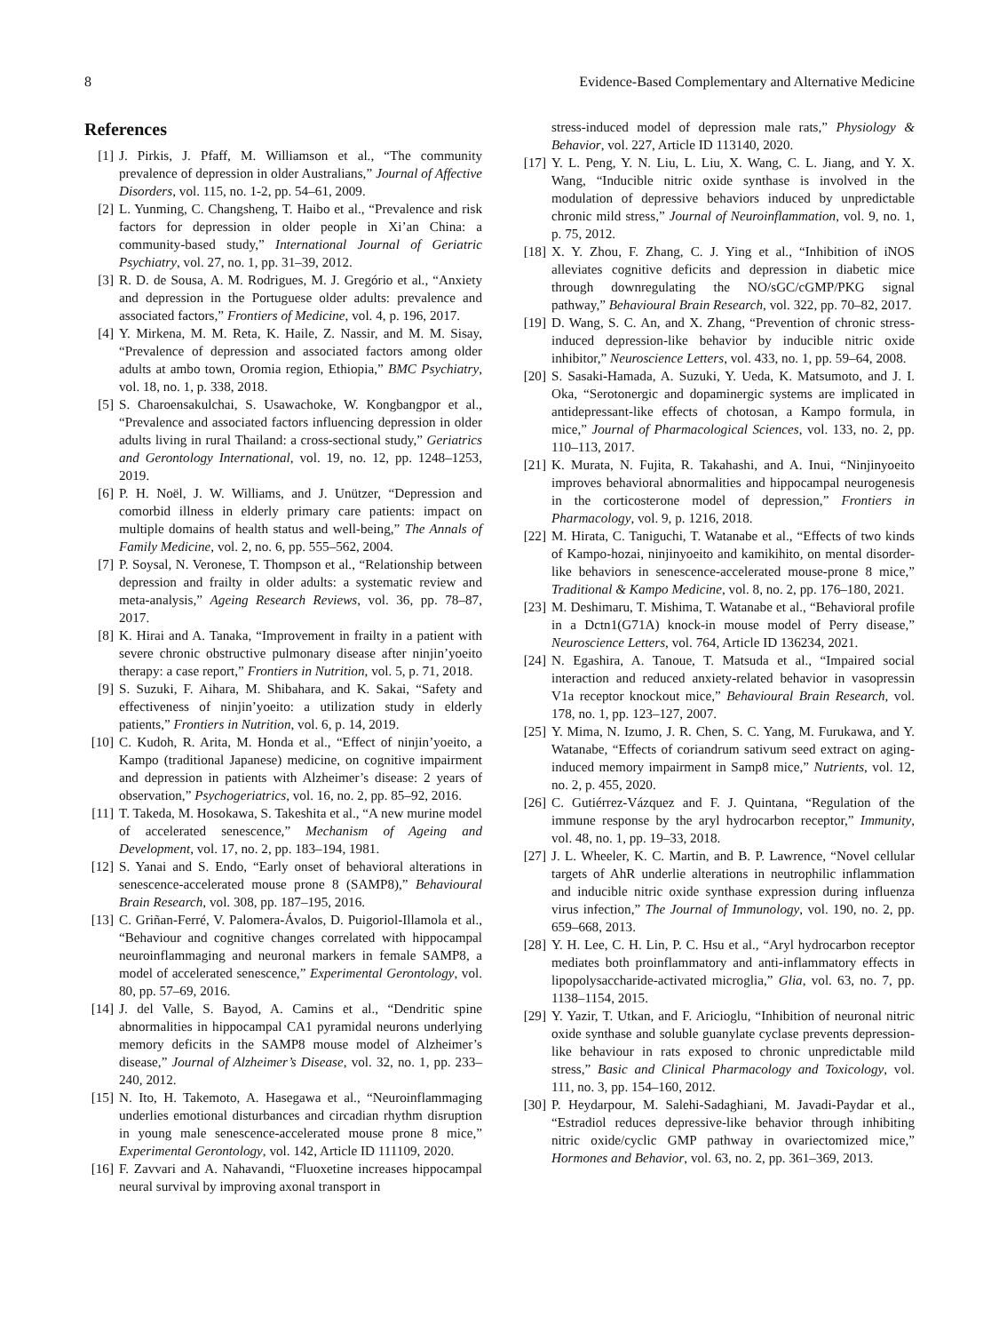8 Evidence-Based Complementary and Alternative Medicine
References
[1] J. Pirkis, J. Pfaff, M. Williamson et al., “The community prevalence of depression in older Australians,” Journal of Affective Disorders, vol. 115, no. 1-2, pp. 54–61, 2009.
[2] L. Yunming, C. Changsheng, T. Haibo et al., “Prevalence and risk factors for depression in older people in Xi’an China: a community-based study,” International Journal of Geriatric Psychiatry, vol. 27, no. 1, pp. 31–39, 2012.
[3] R. D. de Sousa, A. M. Rodrigues, M. J. Gregório et al., “Anxiety and depression in the Portuguese older adults: prevalence and associated factors,” Frontiers of Medicine, vol. 4, p. 196, 2017.
[4] Y. Mirkena, M. M. Reta, K. Haile, Z. Nassir, and M. M. Sisay, “Prevalence of depression and associated factors among older adults at ambo town, Oromia region, Ethiopia,” BMC Psychiatry, vol. 18, no. 1, p. 338, 2018.
[5] S. Charoensakulchai, S. Usawachoke, W. Kongbangpor et al., “Prevalence and associated factors influencing depression in older adults living in rural Thailand: a cross-sectional study,” Geriatrics and Gerontology International, vol. 19, no. 12, pp. 1248–1253, 2019.
[6] P. H. Noël, J. W. Williams, and J. Unützer, “Depression and comorbid illness in elderly primary care patients: impact on multiple domains of health status and well-being,” The Annals of Family Medicine, vol. 2, no. 6, pp. 555–562, 2004.
[7] P. Soysal, N. Veronese, T. Thompson et al., “Relationship between depression and frailty in older adults: a systematic review and meta-analysis,” Ageing Research Reviews, vol. 36, pp. 78–87, 2017.
[8] K. Hirai and A. Tanaka, “Improvement in frailty in a patient with severe chronic obstructive pulmonary disease after ninjin’yoeito therapy: a case report,” Frontiers in Nutrition, vol. 5, p. 71, 2018.
[9] S. Suzuki, F. Aihara, M. Shibahara, and K. Sakai, “Safety and effectiveness of ninjin’yoeito: a utilization study in elderly patients,” Frontiers in Nutrition, vol. 6, p. 14, 2019.
[10] C. Kudoh, R. Arita, M. Honda et al., “Effect of ninjin’yoeito, a Kampo (traditional Japanese) medicine, on cognitive impairment and depression in patients with Alzheimer’s disease: 2 years of observation,” Psychogeriatrics, vol. 16, no. 2, pp. 85–92, 2016.
[11] T. Takeda, M. Hosokawa, S. Takeshita et al., “A new murine model of accelerated senescence,” Mechanism of Ageing and Development, vol. 17, no. 2, pp. 183–194, 1981.
[12] S. Yanai and S. Endo, “Early onset of behavioral alterations in senescence-accelerated mouse prone 8 (SAMP8),” Behavioural Brain Research, vol. 308, pp. 187–195, 2016.
[13] C. Griñan-Ferré, V. Palomera-Ávalos, D. Puigoriol-Illamola et al., “Behaviour and cognitive changes correlated with hippocampal neuroinflammaging and neuronal markers in female SAMP8, a model of accelerated senescence,” Experimental Gerontology, vol. 80, pp. 57–69, 2016.
[14] J. del Valle, S. Bayod, A. Camins et al., “Dendritic spine abnormalities in hippocampal CA1 pyramidal neurons underlying memory deficits in the SAMP8 mouse model of Alzheimer’s disease,” Journal of Alzheimer’s Disease, vol. 32, no. 1, pp. 233–240, 2012.
[15] N. Ito, H. Takemoto, A. Hasegawa et al., “Neuroinflammaging underlies emotional disturbances and circadian rhythm disruption in young male senescence-accelerated mouse prone 8 mice,” Experimental Gerontology, vol. 142, Article ID 111109, 2020.
[16] F. Zavvari and A. Nahavandi, “Fluoxetine increases hippocampal neural survival by improving axonal transport in
stress-induced model of depression male rats,” Physiology & Behavior, vol. 227, Article ID 113140, 2020.
[17] Y. L. Peng, Y. N. Liu, L. Liu, X. Wang, C. L. Jiang, and Y. X. Wang, “Inducible nitric oxide synthase is involved in the modulation of depressive behaviors induced by unpredictable chronic mild stress,” Journal of Neuroinflammation, vol. 9, no. 1, p. 75, 2012.
[18] X. Y. Zhou, F. Zhang, C. J. Ying et al., “Inhibition of iNOS alleviates cognitive deficits and depression in diabetic mice through downregulating the NO/sGC/cGMP/PKG signal pathway,” Behavioural Brain Research, vol. 322, pp. 70–82, 2017.
[19] D. Wang, S. C. An, and X. Zhang, “Prevention of chronic stress-induced depression-like behavior by inducible nitric oxide inhibitor,” Neuroscience Letters, vol. 433, no. 1, pp. 59–64, 2008.
[20] S. Sasaki-Hamada, A. Suzuki, Y. Ueda, K. Matsumoto, and J. I. Oka, “Serotonergic and dopaminergic systems are implicated in antidepressant-like effects of chotosan, a Kampo formula, in mice,” Journal of Pharmacological Sciences, vol. 133, no. 2, pp. 110–113, 2017.
[21] K. Murata, N. Fujita, R. Takahashi, and A. Inui, “Ninjinyoeito improves behavioral abnormalities and hippocampal neurogenesis in the corticosterone model of depression,” Frontiers in Pharmacology, vol. 9, p. 1216, 2018.
[22] M. Hirata, C. Taniguchi, T. Watanabe et al., “Effects of two kinds of Kampo-hozai, ninjinyoeito and kamikihito, on mental disorder-like behaviors in senescence-accelerated mouse-prone 8 mice,” Traditional & Kampo Medicine, vol. 8, no. 2, pp. 176–180, 2021.
[23] M. Deshimaru, T. Mishima, T. Watanabe et al., “Behavioral profile in a Dctn1(G71A) knock-in mouse model of Perry disease,” Neuroscience Letters, vol. 764, Article ID 136234, 2021.
[24] N. Egashira, A. Tanoue, T. Matsuda et al., “Impaired social interaction and reduced anxiety-related behavior in vasopressin V1a receptor knockout mice,” Behavioural Brain Research, vol. 178, no. 1, pp. 123–127, 2007.
[25] Y. Mima, N. Izumo, J. R. Chen, S. C. Yang, M. Furukawa, and Y. Watanabe, “Effects of coriandrum sativum seed extract on aging-induced memory impairment in Samp8 mice,” Nutrients, vol. 12, no. 2, p. 455, 2020.
[26] C. Gutiérrez-Vázquez and F. J. Quintana, “Regulation of the immune response by the aryl hydrocarbon receptor,” Immunity, vol. 48, no. 1, pp. 19–33, 2018.
[27] J. L. Wheeler, K. C. Martin, and B. P. Lawrence, “Novel cellular targets of AhR underlie alterations in neutrophilic inflammation and inducible nitric oxide synthase expression during influenza virus infection,” The Journal of Immunology, vol. 190, no. 2, pp. 659–668, 2013.
[28] Y. H. Lee, C. H. Lin, P. C. Hsu et al., “Aryl hydrocarbon receptor mediates both proinflammatory and anti-inflammatory effects in lipopolysaccharide-activated microglia,” Glia, vol. 63, no. 7, pp. 1138–1154, 2015.
[29] Y. Yazir, T. Utkan, and F. Aricioglu, “Inhibition of neuronal nitric oxide synthase and soluble guanylate cyclase prevents depression-like behaviour in rats exposed to chronic unpredictable mild stress,” Basic and Clinical Pharmacology and Toxicology, vol. 111, no. 3, pp. 154–160, 2012.
[30] P. Heydarpour, M. Salehi-Sadaghiani, M. Javadi-Paydar et al., “Estradiol reduces depressive-like behavior through inhibiting nitric oxide/cyclic GMP pathway in ovariectomized mice,” Hormones and Behavior, vol. 63, no. 2, pp. 361–369, 2013.